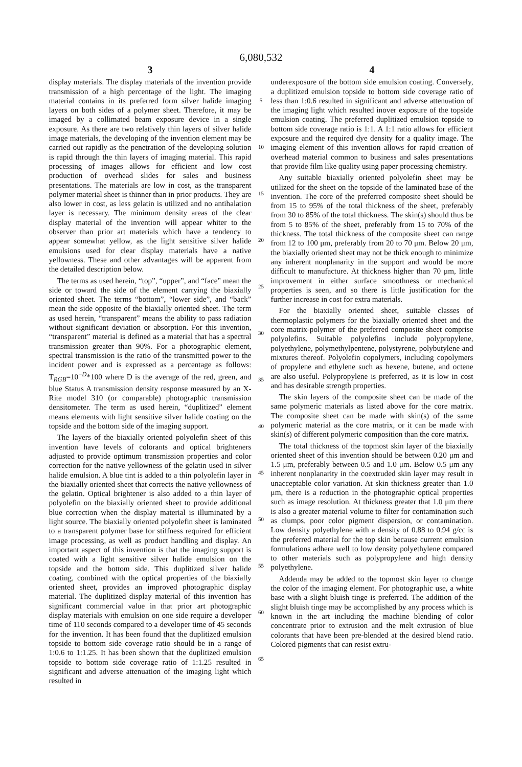6,080,532
3
display materials. The display materials of the invention provide transmission of a high percentage of the light. The imaging material contains in its preferred form silver halide imaging layers on both sides of a polymer sheet. Therefore, it may be imaged by a collimated beam exposure device in a single exposure. As there are two relatively thin layers of silver halide image materials, the developing of the invention element may be carried out rapidly as the penetration of the developing solution is rapid through the thin layers of imaging material. This rapid processing of images allows for efficient and low cost production of overhead slides for sales and business presentations. The materials are low in cost, as the transparent polymer material sheet is thinner than in prior products. They are also lower in cost, as less gelatin is utilized and no antihalation layer is necessary. The minimum density areas of the clear display material of the invention will appear whiter to the observer than prior art materials which have a tendency to appear somewhat yellow, as the light sensitive silver halide emulsions used for clear display materials have a native yellowness. These and other advantages will be apparent from the detailed description below.
The terms as used herein, “top”, “upper”, and “face” mean the side or toward the side of the element carrying the biaxially oriented sheet. The terms “bottom”, “lower side”, and “back” mean the side opposite of the biaxially oriented sheet. The term as used herein, “transparent” means the ability to pass radiation without significant deviation or absorption. For this invention, “transparent” material is defined as a material that has a spectral transmission greater than 90%. For a photographic element, spectral transmission is the ratio of the transmitted power to the incident power and is expressed as a percentage as follows: T<sub>RGB</sub>=10<sup>−D</sup>*100 where D is the average of the red, green, and blue Status A transmission density response measured by an X-Rite model 310 (or comparable) photographic transmission densitometer. The term as used herein, “duplitized” element means elements with light sensitive silver halide coating on the topside and the bottom side of the imaging support.
The layers of the biaxially oriented polyolefin sheet of this invention have levels of colorants and optical brighteners adjusted to provide optimum transmission properties and color correction for the native yellowness of the gelatin used in silver halide emulsion. A blue tint is added to a thin polyolefin layer in the biaxially oriented sheet that corrects the native yellowness of the gelatin. Optical brightener is also added to a thin layer of polyolefin on the biaxially oriented sheet to provide additional blue correction when the display material is illuminated by a light source. The biaxially oriented polyolefin sheet is laminated to a transparent polymer base for stiffness required for efficient image processing, as well as product handling and display. An important aspect of this invention is that the imaging support is coated with a light sensitive silver halide emulsion on the topside and the bottom side. This duplitized silver halide coating, combined with the optical properties of the biaxially oriented sheet, provides an improved photographic display material. The duplitized display material of this invention has significant commercial value in that prior art photographic display materials with emulsion on one side require a developer time of 110 seconds compared to a developer time of 45 seconds for the invention. It has been found that the duplitized emulsion topside to bottom side coverage ratio should be in a range of 1:0.6 to 1:1.25. It has been shown that the duplitized emulsion topside to bottom side coverage ratio of 1:1.25 resulted in significant and adverse attenuation of the imaging light which resulted in
5
10
15
20
25
30
35
40
45
50
55
60
65
4
underexposure of the bottom side emulsion coating. Conversely, a duplitized emulsion topside to bottom side coverage ratio of less than 1:0.6 resulted in significant and adverse attenuation of the imaging light which resulted inover exposure of the topside emulsion coating. The preferred duplitized emulsion topside to bottom side coverage ratio is 1:1. A 1:1 ratio allows for efficient exposure and the required dye density for a quality image. The imaging element of this invention allows for rapid creation of overhead material common to business and sales presentations that provide film like quality using paper processing chemistry.
Any suitable biaxially oriented polyolefin sheet may be utilized for the sheet on the topside of the laminated base of the invention. The core of the preferred composite sheet should be from 15 to 95% of the total thickness of the sheet, preferably from 30 to 85% of the total thickness. The skin(s) should thus be from 5 to 85% of the sheet, preferably from 15 to 70% of the thickness. The total thickness of the composite sheet can range from 12 to 100 μm, preferably from 20 to 70 μm. Below 20 μm, the biaxially oriented sheet may not be thick enough to minimize any inherent nonplanarity in the support and would be more difficult to manufacture. At thickness higher than 70 μm, little improvement in either surface smoothness or mechanical properties is seen, and so there is little justification for the further increase in cost for extra materials.
For the biaxially oriented sheet, suitable classes of thermoplastic polymers for the biaxially oriented sheet and the core matrix-polymer of the preferred composite sheet comprise polyolefins. Suitable polyolefins include polypropylene, polyethylene, polymethylpentene, polystyrene, polybutylene and mixtures thereof. Polyolefin copolymers, including copolymers of propylene and ethylene such as hexene, butene, and octene are also useful. Polypropylene is preferred, as it is low in cost and has desirable strength properties.
The skin layers of the composite sheet can be made of the same polymeric materials as listed above for the core matrix. The composite sheet can be made with skin(s) of the same polymeric material as the core matrix, or it can be made with skin(s) of different polymeric composition than the core matrix.
The total thickness of the topmost skin layer of the biaxially oriented sheet of this invention should be between 0.20 μm and 1.5 μm, preferably between 0.5 and 1.0 μm. Below 0.5 μm any inherent nonplanarity in the coextruded skin layer may result in unacceptable color variation. At skin thickness greater than 1.0 μm, there is a reduction in the photographic optical properties such as image resolution. At thickness greater that 1.0 μm there is also a greater material volume to filter for contamination such as clumps, poor color pigment dispersion, or contamination. Low density polyethylene with a density of 0.88 to 0.94 g/cc is the preferred material for the top skin because current emulsion formulations adhere well to low density polyethylene compared to other materials such as polypropylene and high density polyethylene.
Addenda may be added to the topmost skin layer to change the color of the imaging element. For photographic use, a white base with a slight bluish tinge is preferred. The addition of the slight bluish tinge may be accomplished by any process which is known in the art including the machine blending of color concentrate prior to extrusion and the melt extrusion of blue colorants that have been pre-blended at the desired blend ratio. Colored pigments that can resist extru-